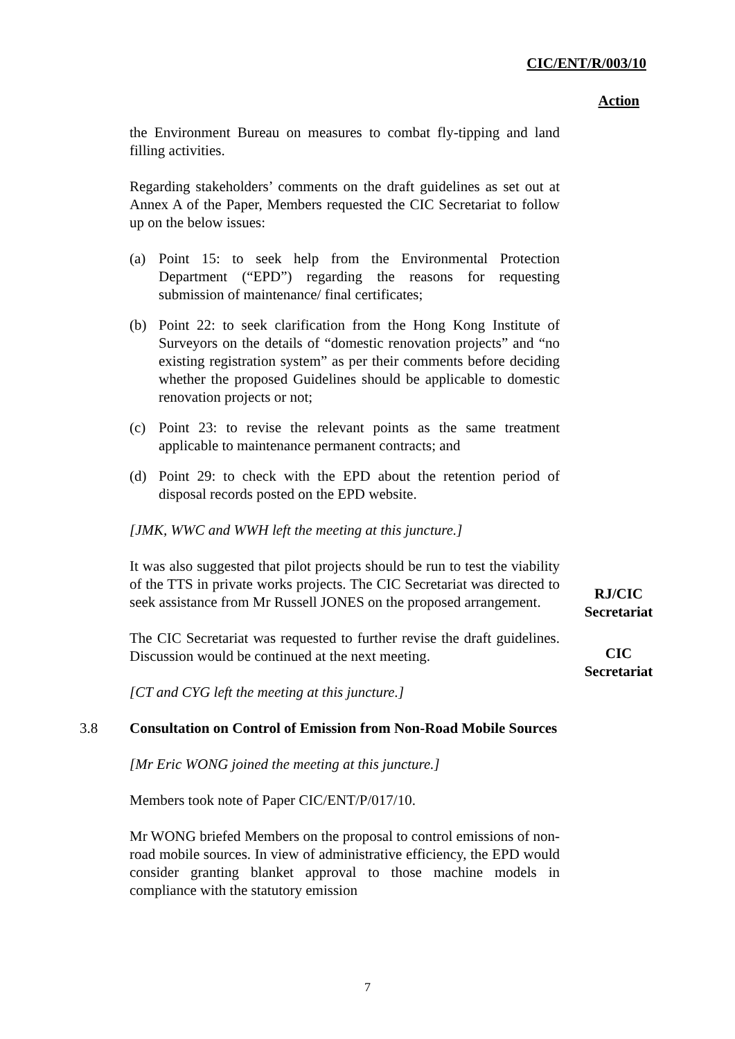CIC/ENT/R/003/10
Action
the Environment Bureau on measures to combat fly-tipping and land filling activities.
Regarding stakeholders’ comments on the draft guidelines as set out at Annex A of the Paper, Members requested the CIC Secretariat to follow up on the below issues:
(a) Point 15: to seek help from the Environmental Protection Department (“EPD”) regarding the reasons for requesting submission of maintenance/ final certificates;
(b) Point 22: to seek clarification from the Hong Kong Institute of Surveyors on the details of “domestic renovation projects” and “no existing registration system” as per their comments before deciding whether the proposed Guidelines should be applicable to domestic renovation projects or not;
(c) Point 23: to revise the relevant points as the same treatment applicable to maintenance permanent contracts; and
(d) Point 29: to check with the EPD about the retention period of disposal records posted on the EPD website.
[JMK, WWC and WWH left the meeting at this juncture.]
It was also suggested that pilot projects should be run to test the viability of the TTS in private works projects. The CIC Secretariat was directed to seek assistance from Mr Russell JONES on the proposed arrangement.
RJ/CIC Secretariat
The CIC Secretariat was requested to further revise the draft guidelines. Discussion would be continued at the next meeting.
CIC Secretariat
[CT and CYG left the meeting at this juncture.]
3.8
Consultation on Control of Emission from Non-Road Mobile Sources
[Mr Eric WONG joined the meeting at this juncture.]
Members took note of Paper CIC/ENT/P/017/10.
Mr WONG briefed Members on the proposal to control emissions of non-road mobile sources. In view of administrative efficiency, the EPD would consider granting blanket approval to those machine models in compliance with the statutory emission
7